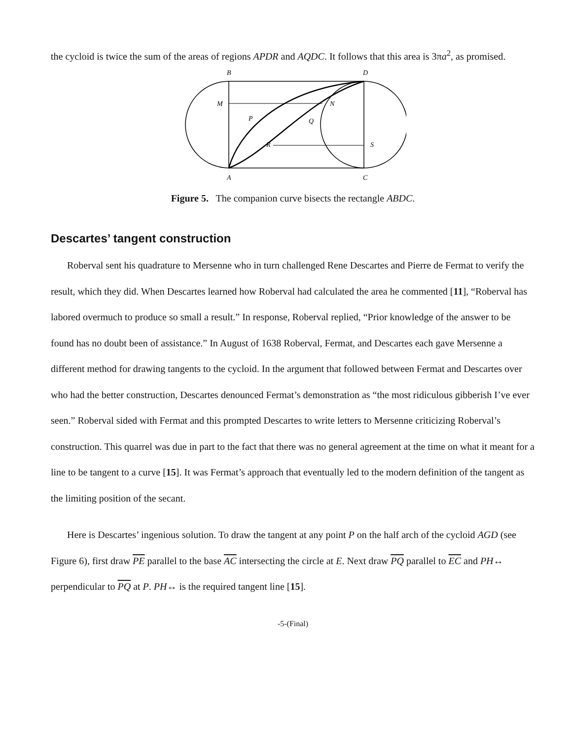the cycloid is twice the sum of the areas of regions APDR and AQDC. It follows that this area is 3πa<sup>2</sup>, as promised.
B
D
M
N
P
Q
R
S
A
C
Figure 5. The companion curve bisects the rectangle ABDC.
Descartes’ tangent construction
Roberval sent his quadrature to Mersenne who in turn challenged Rene Descartes and Pierre de Fermat to verify the result, which they did. When Descartes learned how Roberval had calculated the area he commented [11], “Roberval has labored overmuch to produce so small a result.” In response, Roberval replied, “Prior knowledge of the answer to be found has no doubt been of assistance.” In August of 1638 Roberval, Fermat, and Descartes each gave Mersenne a different method for drawing tangents to the cycloid. In the argument that followed between Fermat and Descartes over who had the better construction, Descartes denounced Fermat’s demonstration as “the most ridiculous gibberish I’ve ever seen.” Roberval sided with Fermat and this prompted Descartes to write letters to Mersenne criticizing Roberval’s construction. This quarrel was due in part to the fact that there was no general agreement at the time on what it meant for a line to be tangent to a curve [15]. It was Fermat’s approach that eventually led to the modern definition of the tangent as the limiting position of the secant.
Here is Descartes’ ingenious solution. To draw the tangent at any point P on the half arch of the cycloid AGD (see Figure 6), first draw PE parallel to the base AC intersecting the circle at E. Next draw PQ parallel to EC and PH↔ perpendicular to PQ at P. PH↔ is the required tangent line [15].
-5-(Final)